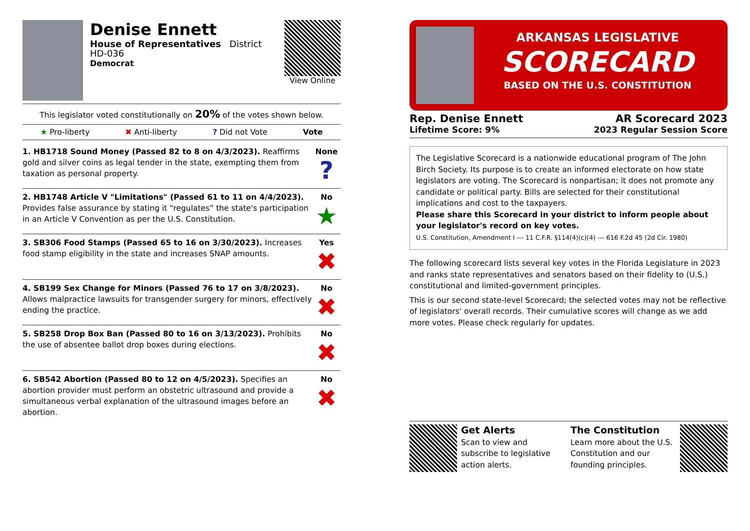Denise Ennett
House of Representatives District
HD-036
Democrat
View Online
This legislator voted constitutionally on 20% of the votes shown below.
★ Pro-liberty ✖ Anti-liberty ? Did not Vote Vote
| 1. HB1718 Sound Money (Passed 82 to 8 on 4/3/2023). Reaffirms gold and silver coins as legal tender in the state, exempting them from taxation as personal property. | None ? |
| 2. HB1748 Article V "Limitations" (Passed 61 to 11 on 4/4/2023). Provides false assurance by stating it “regulates” the state's participation in an Article V Convention as per the U.S. Constitution. | No ★ |
| 3. SB306 Food Stamps (Passed 65 to 16 on 3/30/2023). Increases food stamp eligibility in the state and increases SNAP amounts. | Yes ✖ |
| 4. SB199 Sex Change for Minors (Passed 76 to 17 on 3/8/2023). Allows malpractice lawsuits for transgender surgery for minors, effectively ending the practice. | No ✖ |
| 5. SB258 Drop Box Ban (Passed 80 to 16 on 3/13/2023). Prohibits the use of absentee ballot drop boxes during elections. | No ✖ |
| 6. SB542 Abortion (Passed 80 to 12 on 4/5/2023). Specifies an abortion provider must perform an obstetric ultrasound and provide a simultaneous verbal explanation of the ultrasound images before an abortion. | No ✖ |
ARKANSAS LEGISLATIVE
SCORECARD
BASED ON THE U.S. CONSTITUTION
Rep. Denise Ennett AR Scorecard 2023
Lifetime Score: 9% 2023 Regular Session Score
The Legislative Scorecard is a nationwide educational program of The John Birch Society. Its purpose is to create an informed electorate on how state legislators are voting. The Scorecard is nonpartisan; it does not promote any candidate or political party. Bills are selected for their constitutional implications and cost to the taxpayers.
Please share this Scorecard in your district to inform people about your legislator's record on key votes.
U.S. Constitution, Amendment I --- 11 C.F.R. §114(4)(c)(4) --- 616 F.2d 45 (2d Cir. 1980)
The following scorecard lists several key votes in the Florida Legislature in 2023 and ranks state representatives and senators based on their fidelity to (U.S.) constitutional and limited-government principles.
This is our second state-level Scorecard; the selected votes may not be reflective of legislators' overall records. Their cumulative scores will change as we add more votes. Please check regularly for updates.
Get Alerts
Scan to view and subscribe to legislative action alerts.
The Constitution
Learn more about the U.S. Constitution and our founding principles.